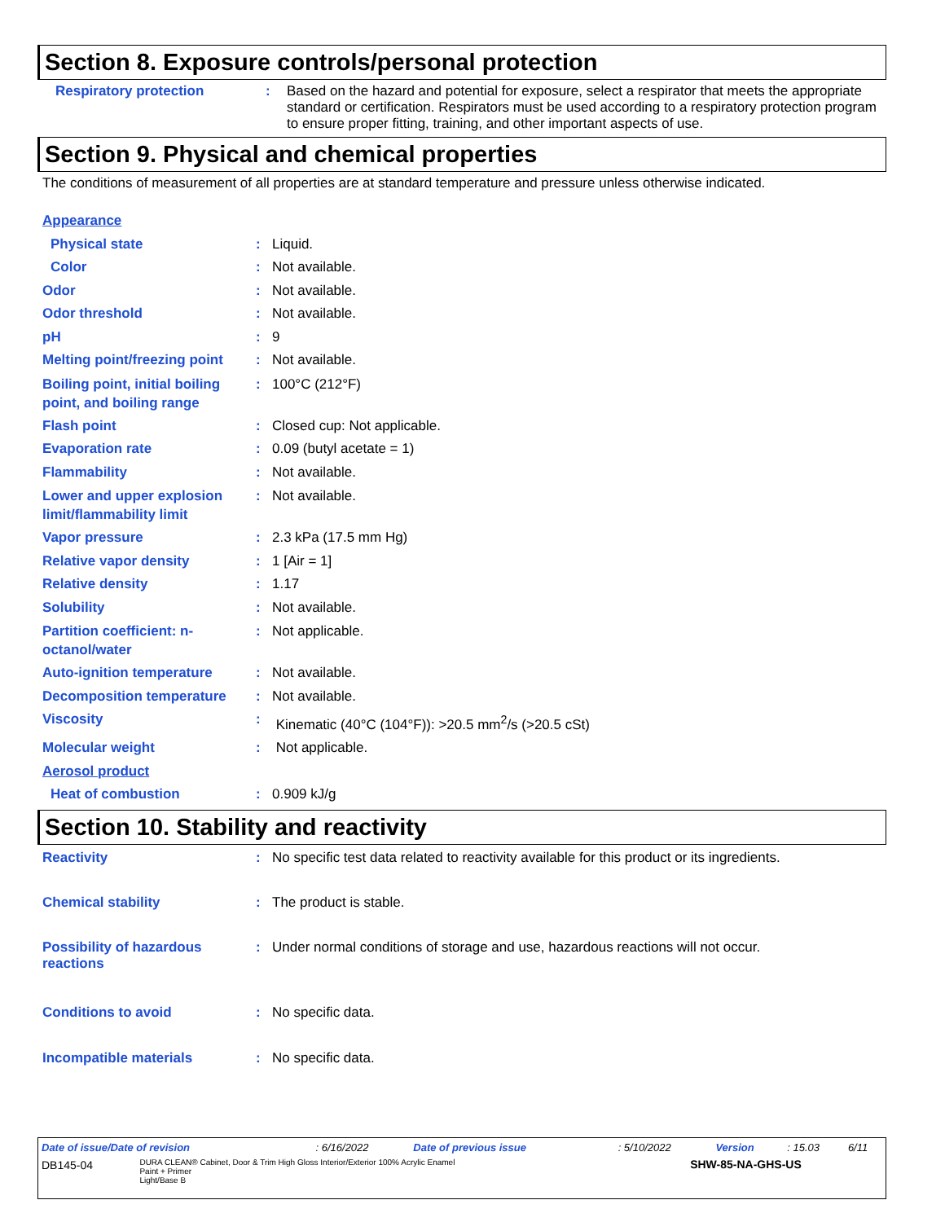Section 8. Exposure controls/personal protection
Respiratory protection : Based on the hazard and potential for exposure, select a respirator that meets the appropriate standard or certification. Respirators must be used according to a respiratory protection program to ensure proper fitting, training, and other important aspects of use.
Section 9. Physical and chemical properties
The conditions of measurement of all properties are at standard temperature and pressure unless otherwise indicated.
Appearance
Physical state : Liquid.
Color : Not available.
Odor : Not available.
Odor threshold : Not available.
pH : 9
Melting point/freezing point
: Not available.
Boiling point, initial boiling point, and boiling range
: 100°C (212°F)
Flash point : Closed cup: Not applicable.
Evaporation rate : 0.09 (butyl acetate = 1)
Flammability : Not available.
Lower and upper explosion limit/flammability limit
: Not available.
Vapor pressure : 2.3 kPa (17.5 mm Hg)
Relative vapor density : 1 [Air = 1]
Relative density : 1.17
Solubility : Not available.
Partition coefficient: n-octanol/water
: Not applicable.
Auto-ignition temperature : Not available.
Decomposition temperature : Not available.
Viscosity : Kinematic (40°C (104°F)): >20.5 mm<sup>2</sup>/s (>20.5 cSt)
Molecular weight : Not applicable.
Aerosol product
Heat of combustion : 0.909 kJ/g
Section 10. Stability and reactivity
Reactivity : No specific test data related to reactivity available for this product or its ingredients.
Chemical stability : The product is stable.
Possibility of hazardous reactions
: Under normal conditions of storage and use, hazardous reactions will not occur.
Conditions to avoid : No specific data.
Incompatible materials : No specific data.
| Date of issue/Date of revision | : 6/16/2022 | Date of previous issue | : 5/10/2022 | Version | : 15.03 | 6/11 |
| DB145-04 | DURA CLEAN® Cabinet, Door & Trim High Gloss Interior/Exterior 100% Acrylic Enamel Paint + Primer Light/Base B | SHW-85-NA-GHS-US |